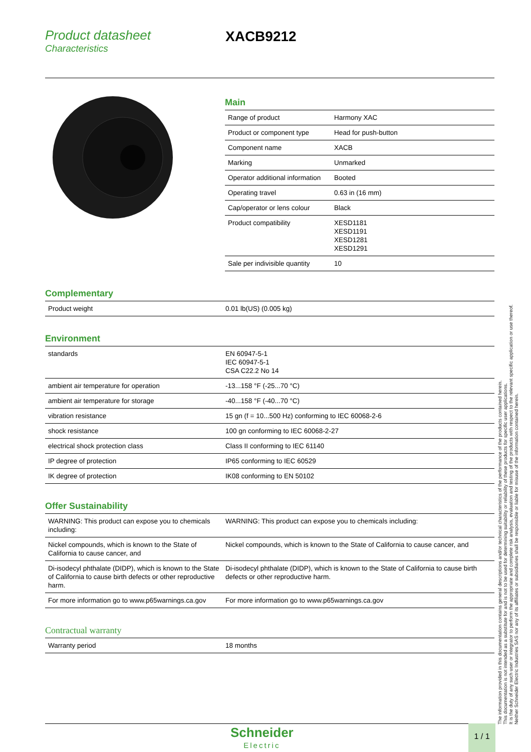Product datasheet
Characteristics
XACB9212
Main
| Range of product | Harmony XAC |
| Product or component type | Head for push-button |
| Component name | XACB |
| Marking | Unmarked |
| Operator additional information | Booted |
| Operating travel | 0.63 in (16 mm) |
| Cap/operator or lens colour | Black |
| Product compatibility | XESD1181 XESD1191 XESD1281 XESD1291 |
| Sale per indivisible quantity | 10 |
Complementary
| Product weight | 0.01 lb(US) (0.005 kg) |
Environment
| standards | EN 60947-5-1 IEC 60947-5-1 CSA C22.2 No 14 |
| ambient air temperature for operation | -13...158 °F (-25...70 °C) |
| ambient air temperature for storage | -40...158 °F (-40...70 °C) |
| vibration resistance | 15 gn (f = 10...500 Hz) conforming to IEC 60068-2-6 |
| shock resistance | 100 gn conforming to IEC 60068-2-27 |
| electrical shock protection class | Class II conforming to IEC 61140 |
| IP degree of protection | IP65 conforming to IEC 60529 |
| IK degree of protection | IK08 conforming to EN 50102 |
Offer Sustainability
| WARNING: This product can expose you to chemicals including: | WARNING: This product can expose you to chemicals including: |
| Nickel compounds, which is known to the State of California to cause cancer, and | Nickel compounds, which is known to the State of California to cause cancer, and |
| Di-isodecyl phthalate (DIDP), which is known to the State of California to cause birth defects or other reproductive harm. | Di-isodecyl phthalate (DIDP), which is known to the State of California to cause birth defects or other reproductive harm. |
| For more information go to www.p65warnings.ca.gov | For more information go to www.p65warnings.ca.gov |
Contractual warranty
| Warranty period | 18 months |
The information provided in this documentation contains general descriptions and/or technical characteristics of the performance of the products contained herein.
This documentation is not intended as a substitute for and is not to be used for determining suitability or reliability of these products for specific user applications.
It is the duty of any such user or integrator to perform the appropriate and complete risk analysis, evaluation and testing of the products with respect to the relevant specific application or use thereof.
Neither Schneider Electric Industries SAS nor any of its affiliates or subsidiaries shall be responsible or liable for misuse of the information contained herein.
Schneider
Electric
1 / 1